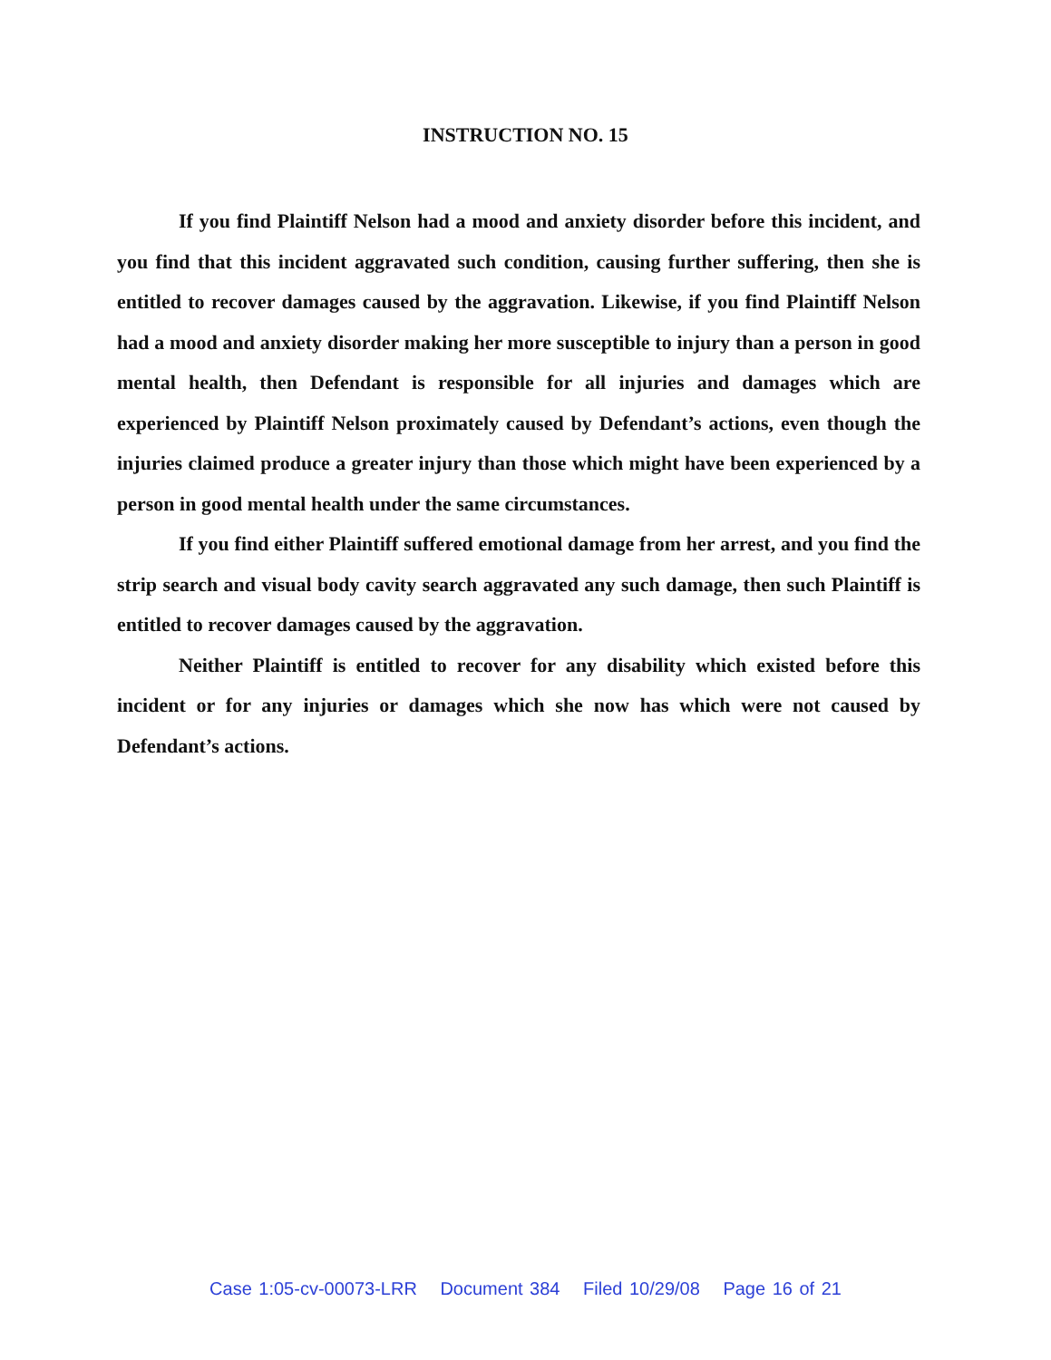INSTRUCTION NO. 15
If you find Plaintiff Nelson had a mood and anxiety disorder before this incident, and you find that this incident aggravated such condition, causing further suffering, then she is entitled to recover damages caused by the aggravation. Likewise, if you find Plaintiff Nelson had a mood and anxiety disorder making her more susceptible to injury than a person in good mental health, then Defendant is responsible for all injuries and damages which are experienced by Plaintiff Nelson proximately caused by Defendant’s actions, even though the injuries claimed produce a greater injury than those which might have been experienced by a person in good mental health under the same circumstances.
If you find either Plaintiff suffered emotional damage from her arrest, and you find the strip search and visual body cavity search aggravated any such damage, then such Plaintiff is entitled to recover damages caused by the aggravation.
Neither Plaintiff is entitled to recover for any disability which existed before this incident or for any injuries or damages which she now has which were not caused by Defendant’s actions.
Case 1:05-cv-00073-LRR Document 384 Filed 10/29/08 Page 16 of 21